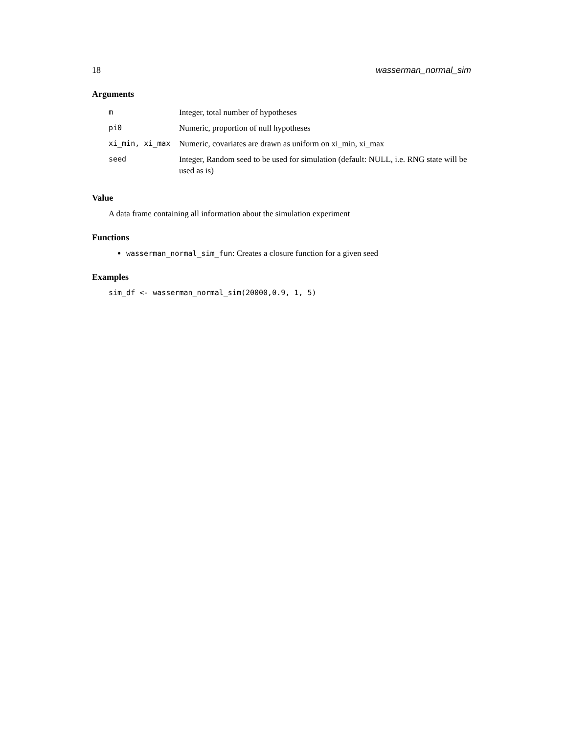18 wasserman_normal_sim
Arguments
| m | Integer, total number of hypotheses |
| pi0 | Numeric, proportion of null hypotheses |
| xi_min, xi_max | Numeric, covariates are drawn as uniform on xi_min, xi_max |
| seed | Integer, Random seed to be used for simulation (default: NULL, i.e. RNG state will be used as is) |
Value
A data frame containing all information about the simulation experiment
Functions
wasserman_normal_sim_fun: Creates a closure function for a given seed
Examples
sim_df <- wasserman_normal_sim(20000,0.9, 1, 5)